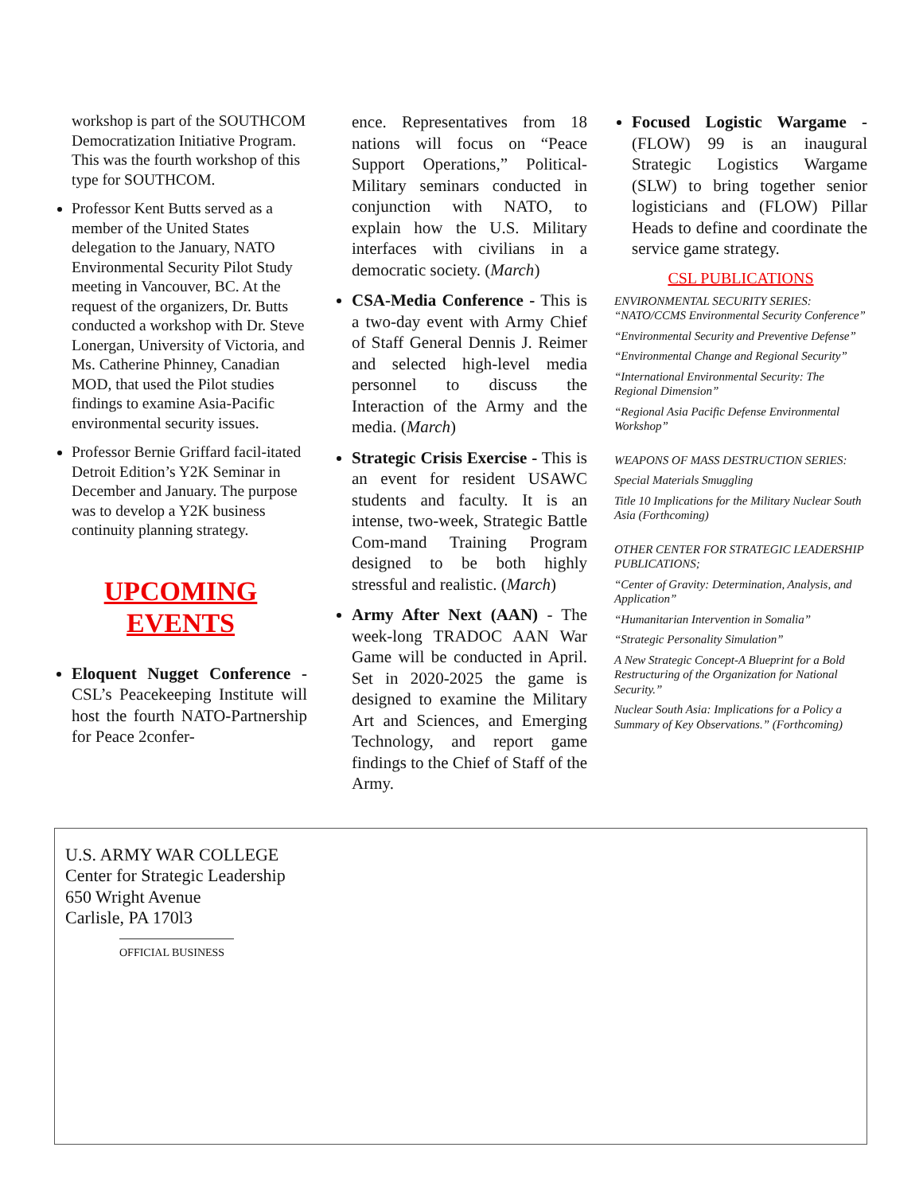workshop is part of the SOUTHCOM Democratization Initiative Program. This was the fourth workshop of this type for SOUTHCOM.
Professor Kent Butts served as a member of the United States delegation to the January, NATO Environmental Security Pilot Study meeting in Vancouver, BC. At the request of the organizers, Dr. Butts conducted a workshop with Dr. Steve Lonergan, University of Victoria, and Ms. Catherine Phinney, Canadian MOD, that used the Pilot studies findings to examine Asia-Pacific environmental security issues.
Professor Bernie Griffard facil-itated Detroit Edition’s Y2K Seminar in December and January. The purpose was to develop a Y2K business continuity planning strategy.
UPCOMING
EVENTS
Eloquent Nugget Conference - CSL’s Peacekeeping Institute will host the fourth NATO-Partnership for Peace 2confer-
ence. Representatives from 18 nations will focus on “Peace Support Operations,” Political-Military seminars conducted in conjunction with NATO, to explain how the U.S. Military interfaces with civilians in a democratic society. (March)
CSA-Media Conference - This is a two-day event with Army Chief of Staff General Dennis J. Reimer and selected high-level media personnel to discuss the Interaction of the Army and the media. (March)
Strategic Crisis Exercise - This is an event for resident USAWC students and faculty. It is an intense, two-week, Strategic Battle Com-mand Training Program designed to be both highly stressful and realistic. (March)
Army After Next (AAN) - The week-long TRADOC AAN War Game will be conducted in April. Set in 2020-2025 the game is designed to examine the Military Art and Sciences, and Emerging Technology, and report game findings to the Chief of Staff of the Army.
Focused Logistic Wargame - (FLOW) 99 is an inaugural Strategic Logistics Wargame (SLW) to bring together senior logisticians and (FLOW) Pillar Heads to define and coordinate the service game strategy.
CSL PUBLICATIONS
ENVIRONMENTAL SECURITY SERIES:
“NATO/CCMS Environmental Security Conference”
“Environmental Security and Preventive Defense”
“Environmental Change and Regional Security”
“International Environmental Security: The Regional Dimension”
“Regional Asia Pacific Defense Environmental Workshop”
WEAPONS OF MASS DESTRUCTION SERIES:
Special Materials Smuggling
Title 10 Implications for the Military Nuclear South Asia (Forthcoming)
OTHER CENTER FOR STRATEGIC LEADERSHIP PUBLICATIONS;
“Center of Gravity: Determination, Analysis, and Application”
“Humanitarian Intervention in Somalia”
“Strategic Personality Simulation”
A New Strategic Concept-A Blueprint for a Bold Restructuring of the Organization for National Security.”
Nuclear South Asia: Implications for a Policy a Summary of Key Observations.” (Forthcoming)
U.S. ARMY WAR COLLEGE
Center for Strategic Leadership
650 Wright Avenue
Carlisle, PA 170l3
OFFICIAL BUSINESS